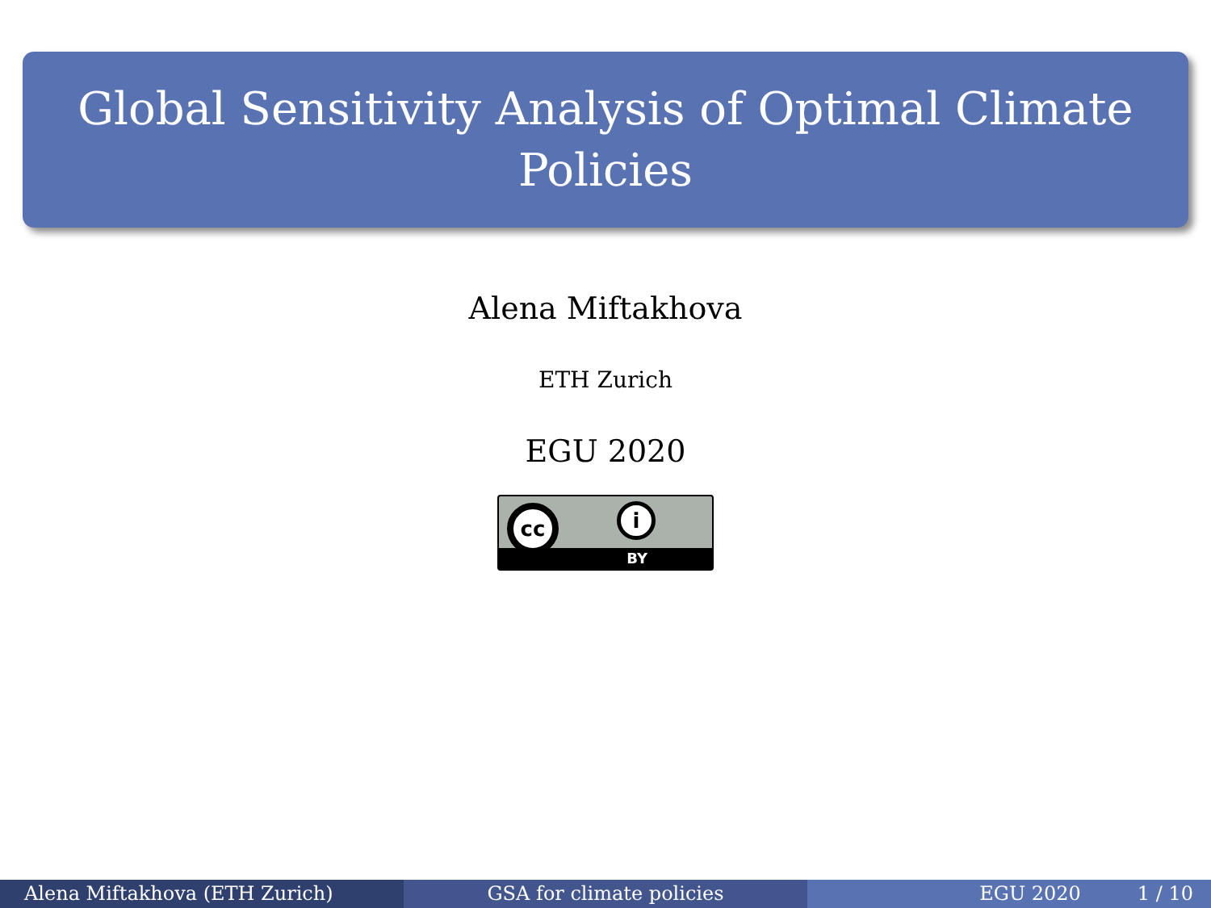Global Sensitivity Analysis of Optimal Climate
Policies
Alena Miftakhova
ETH Zurich
EGU 2020
cc i
BY
Alena Miftakhova (ETH Zurich) GSA for climate policies EGU 2020 1 / 10